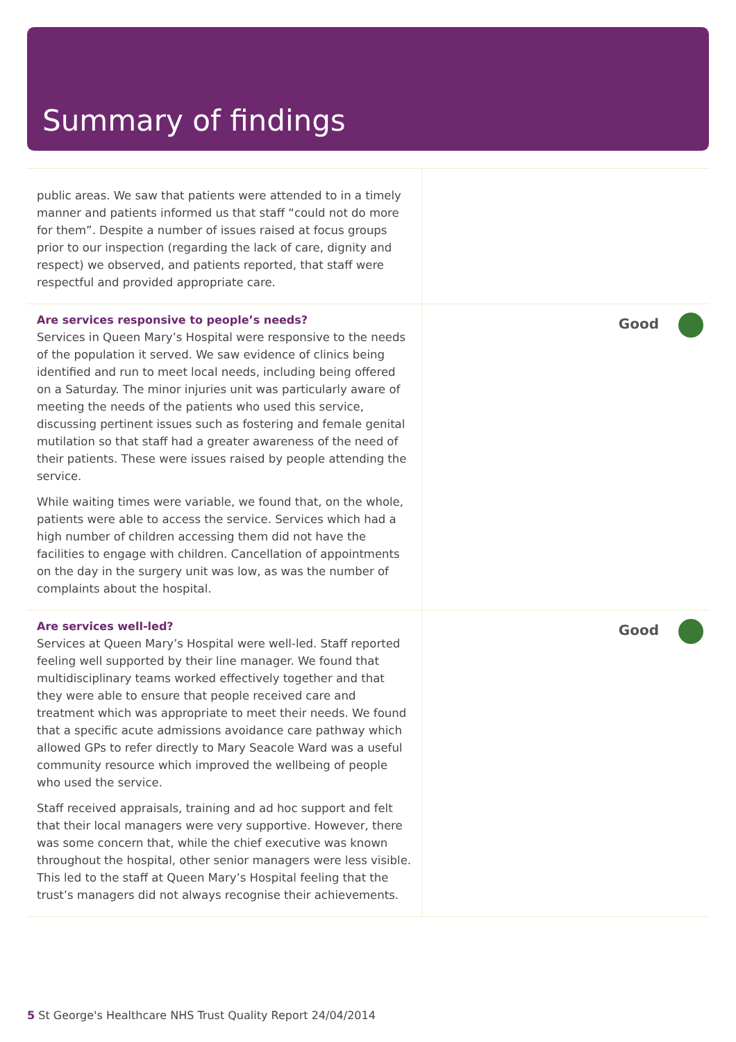Summary of findings
| public areas. We saw that patients were attended to in a timely manner and patients informed us that staff “could not do more for them”. Despite a number of issues raised at focus groups prior to our inspection (regarding the lack of care, dignity and respect) we observed, and patients reported, that staff were respectful and provided appropriate care. | |
| Are services responsive to people’s needs? Services in Queen Mary’s Hospital were responsive to the needs of the population it served. We saw evidence of clinics being identified and run to meet local needs, including being offered on a Saturday. The minor injuries unit was particularly aware of meeting the needs of the patients who used this service, discussing pertinent issues such as fostering and female genital mutilation so that staff had a greater awareness of the need of their patients. These were issues raised by people attending the service. While waiting times were variable, we found that, on the whole, patients were able to access the service. Services which had a high number of children accessing them did not have the facilities to engage with children. Cancellation of appointments on the day in the surgery unit was low, as was the number of complaints about the hospital. | Good |
| Are services well-led? Services at Queen Mary’s Hospital were well-led. Staff reported feeling well supported by their line manager. We found that multidisciplinary teams worked effectively together and that they were able to ensure that people received care and treatment which was appropriate to meet their needs. We found that a specific acute admissions avoidance care pathway which allowed GPs to refer directly to Mary Seacole Ward was a useful community resource which improved the wellbeing of people who used the service. Staff received appraisals, training and ad hoc support and felt that their local managers were very supportive. However, there was some concern that, while the chief executive was known throughout the hospital, other senior managers were less visible. This led to the staff at Queen Mary’s Hospital feeling that the trust’s managers did not always recognise their achievements. | Good |
5 St George's Healthcare NHS Trust Quality Report 24/04/2014